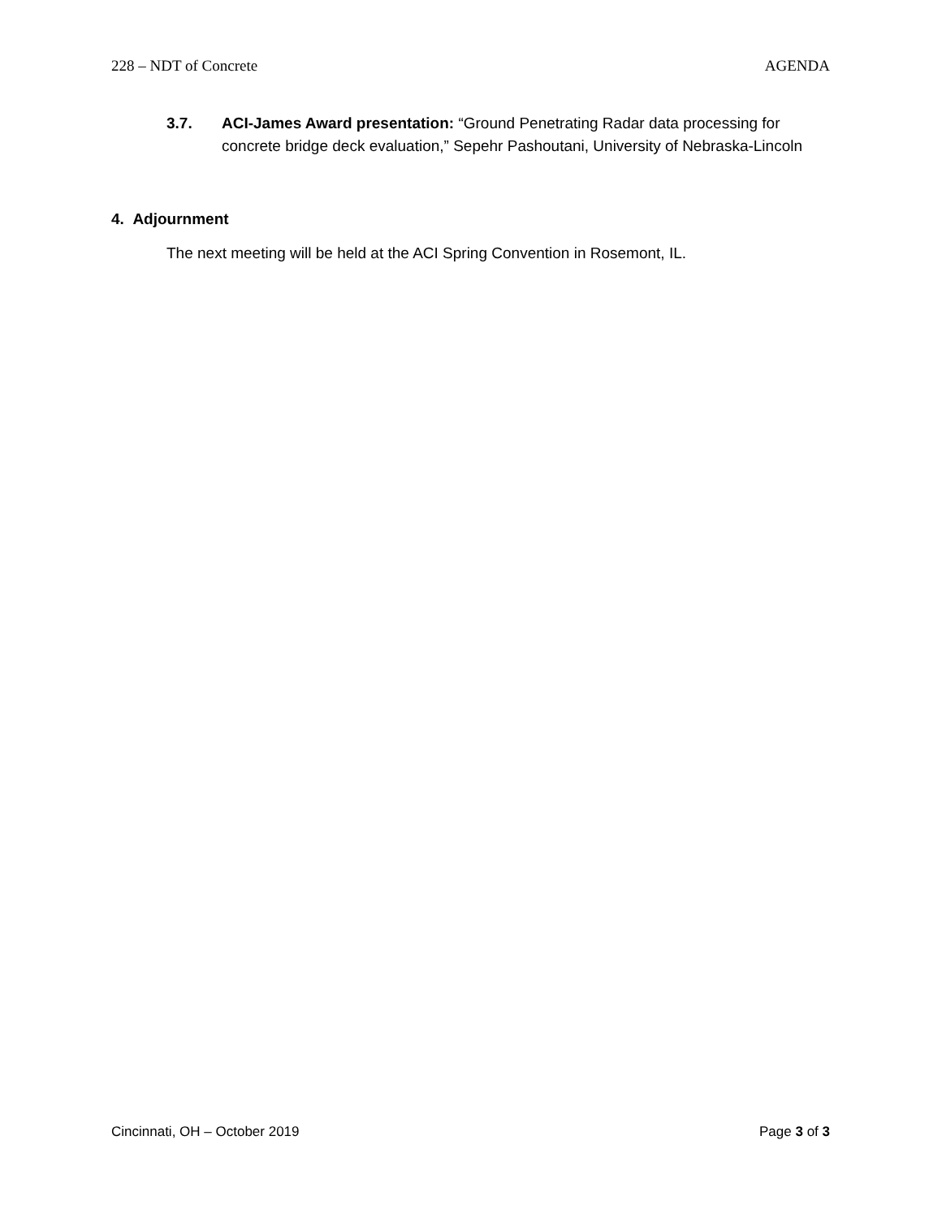228 – NDT of Concrete AGENDA
3.7. ACI-James Award presentation: “Ground Penetrating Radar data processing for concrete bridge deck evaluation,” Sepehr Pashoutani, University of Nebraska-Lincoln
4. Adjournment
The next meeting will be held at the ACI Spring Convention in Rosemont, IL.
Cincinnati, OH – October 2019 Page 3 of 3